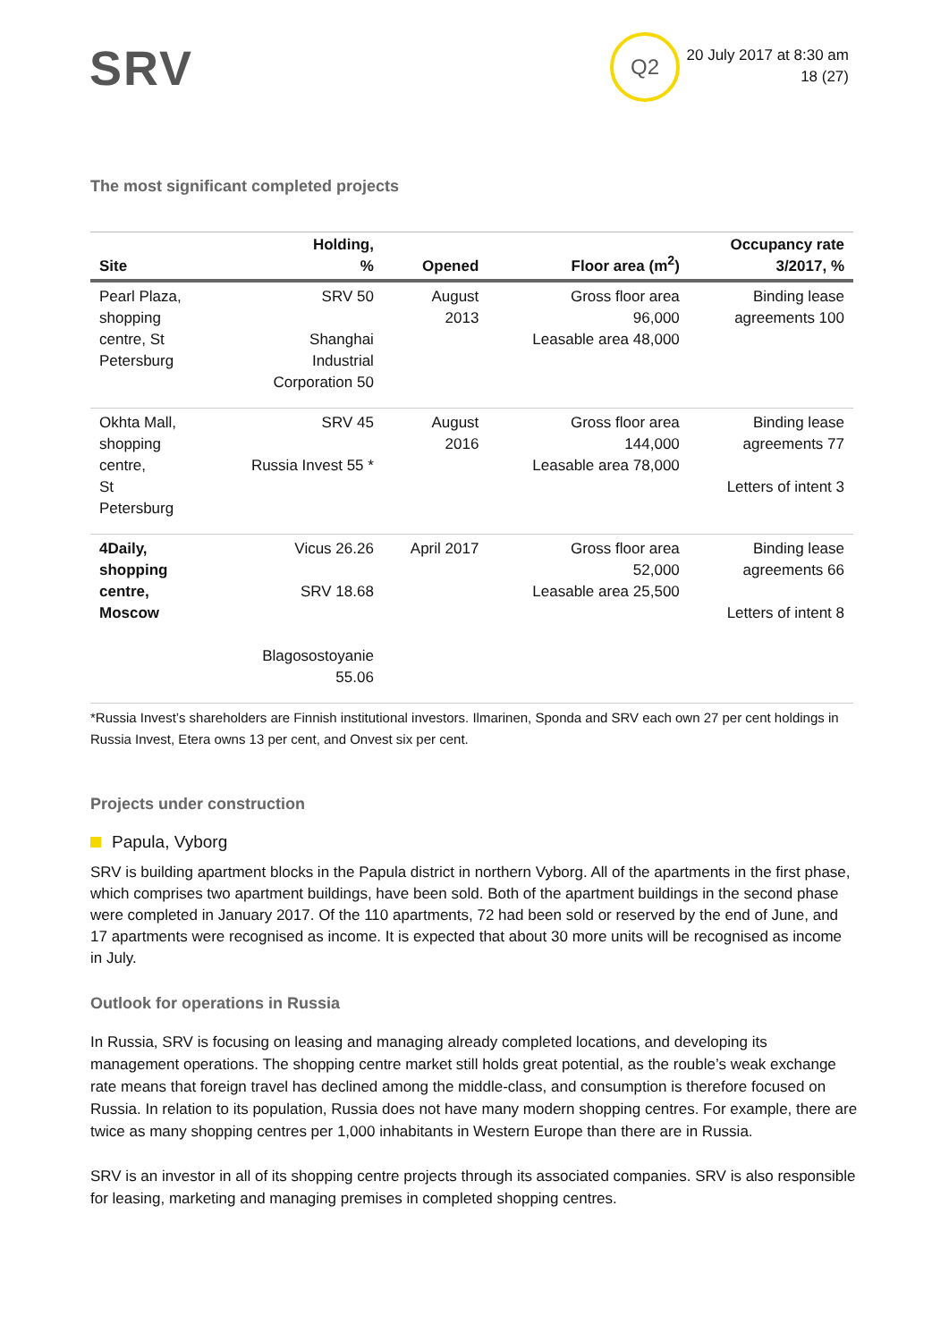SRV Q2
20 July 2017 at 8:30 am
18 (27)
The most significant completed projects
| Site | Holding, % | Opened | Floor area (m<sup>2</sup>) | Occupancy rate 3/2017, % |
| --- | --- | --- | --- | --- |
| Pearl Plaza, shopping centre, St Petersburg | SRV 50 Shanghai Industrial Corporation 50 | August 2013 | Gross floor area 96,000 Leasable area 48,000 | Binding lease agreements 100 |
| Okhta Mall, shopping centre, St Petersburg | SRV 45 Russia Invest 55 * | August 2016 | Gross floor area 144,000 Leasable area 78,000 | Binding lease agreements 77 Letters of intent 3 |
| 4Daily, shopping centre, Moscow | Vicus 26.26 SRV 18.68 Blagosostoyanie 55.06 | April 2017 | Gross floor area 52,000 Leasable area 25,500 | Binding lease agreements 66 Letters of intent 8 |
*Russia Invest’s shareholders are Finnish institutional investors. Ilmarinen, Sponda and SRV each own 27 per cent holdings in Russia Invest, Etera owns 13 per cent, and Onvest six per cent.
Projects under construction
Papula, Vyborg
SRV is building apartment blocks in the Papula district in northern Vyborg. All of the apartments in the first phase, which comprises two apartment buildings, have been sold. Both of the apartment buildings in the second phase were completed in January 2017. Of the 110 apartments, 72 had been sold or reserved by the end of June, and 17 apartments were recognised as income. It is expected that about 30 more units will be recognised as income in July.
Outlook for operations in Russia
In Russia, SRV is focusing on leasing and managing already completed locations, and developing its management operations. The shopping centre market still holds great potential, as the rouble’s weak exchange rate means that foreign travel has declined among the middle-class, and consumption is therefore focused on Russia. In relation to its population, Russia does not have many modern shopping centres. For example, there are twice as many shopping centres per 1,000 inhabitants in Western Europe than there are in Russia.
SRV is an investor in all of its shopping centre projects through its associated companies. SRV is also responsible for leasing, marketing and managing premises in completed shopping centres.